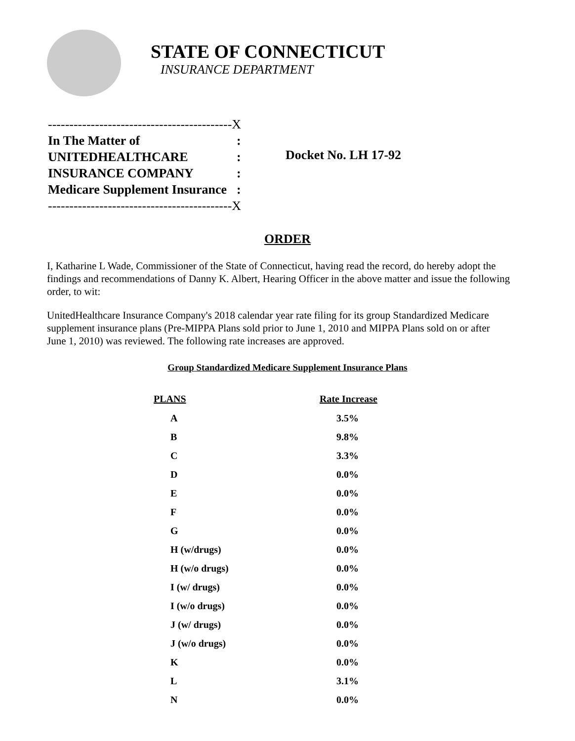STATE OF CONNECTICUT
INSURANCE DEPARTMENT
| -------------------------------------------X | |
| In The Matter of | : |
| UNITEDHEALTHCARE | : |
| INSURANCE COMPANY | : |
| Medicare Supplement Insurance | : |
| -------------------------------------------X | |
Docket No. LH 17-92
ORDER
I, Katharine L Wade, Commissioner of the State of Connecticut, having read the record, do hereby adopt the findings and recommendations of Danny K. Albert, Hearing Officer in the above matter and issue the following order, to wit:
UnitedHealthcare Insurance Company's 2018 calendar year rate filing for its group Standardized Medicare supplement insurance plans (Pre-MIPPA Plans sold prior to June 1, 2010 and MIPPA Plans sold on or after June 1, 2010) was reviewed. The following rate increases are approved.
Group Standardized Medicare Supplement Insurance Plans
| PLANS | Rate Increase |
| --- | --- |
| A | 3.5% |
| B | 9.8% |
| C | 3.3% |
| D | 0.0% |
| E | 0.0% |
| F | 0.0% |
| G | 0.0% |
| H (w/drugs) | 0.0% |
| H (w/o drugs) | 0.0% |
| I (w/ drugs) | 0.0% |
| I (w/o drugs) | 0.0% |
| J (w/ drugs) | 0.0% |
| J (w/o drugs) | 0.0% |
| K | 0.0% |
| L | 3.1% |
| N | 0.0% |